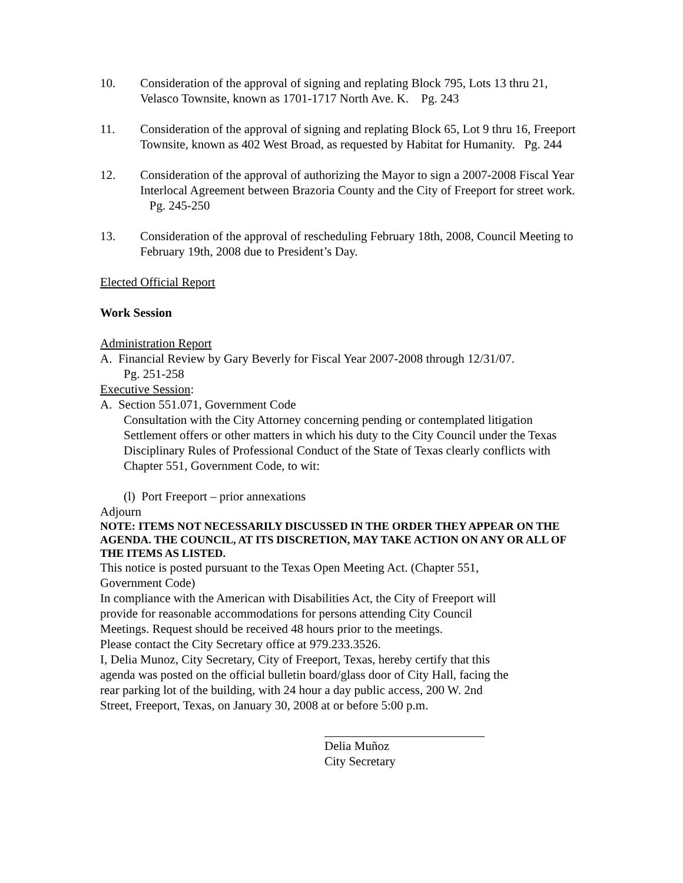10. Consideration of the approval of signing and replating Block 795, Lots 13 thru 21, Velasco Townsite, known as 1701-1717 North Ave. K. Pg. 243
11. Consideration of the approval of signing and replating Block 65, Lot 9 thru 16, Freeport Townsite, known as 402 West Broad, as requested by Habitat for Humanity. Pg. 244
12. Consideration of the approval of authorizing the Mayor to sign a 2007-2008 Fiscal Year Interlocal Agreement between Brazoria County and the City of Freeport for street work. Pg. 245-250
13. Consideration of the approval of rescheduling February 18th, 2008, Council Meeting to February 19th, 2008 due to President’s Day.
Elected Official Report
Work Session
Administration Report
A. Financial Review by Gary Beverly for Fiscal Year 2007-2008 through 12/31/07.
Pg. 251-258
Executive Session:
A. Section 551.071, Government Code
Consultation with the City Attorney concerning pending or contemplated litigation Settlement offers or other matters in which his duty to the City Council under the Texas Disciplinary Rules of Professional Conduct of the State of Texas clearly conflicts with Chapter 551, Government Code, to wit:
(l) Port Freeport – prior annexations
Adjourn
NOTE: ITEMS NOT NECESSARILY DISCUSSED IN THE ORDER THEY APPEAR ON THE AGENDA. THE COUNCIL, AT ITS DISCRETION, MAY TAKE ACTION ON ANY OR ALL OF THE ITEMS AS LISTED.
This notice is posted pursuant to the Texas Open Meeting Act. (Chapter 551,
Government Code)
In compliance with the American with Disabilities Act, the City of Freeport will
provide for reasonable accommodations for persons attending City Council
Meetings. Request should be received 48 hours prior to the meetings.
Please contact the City Secretary office at 979.233.3526.
I, Delia Munoz, City Secretary, City of Freeport, Texas, hereby certify that this
agenda was posted on the official bulletin board/glass door of City Hall, facing the
rear parking lot of the building, with 24 hour a day public access, 200 W. 2nd
Street, Freeport, Texas, on January 30, 2008 at or before 5:00 p.m.
Delia Muñoz
City Secretary